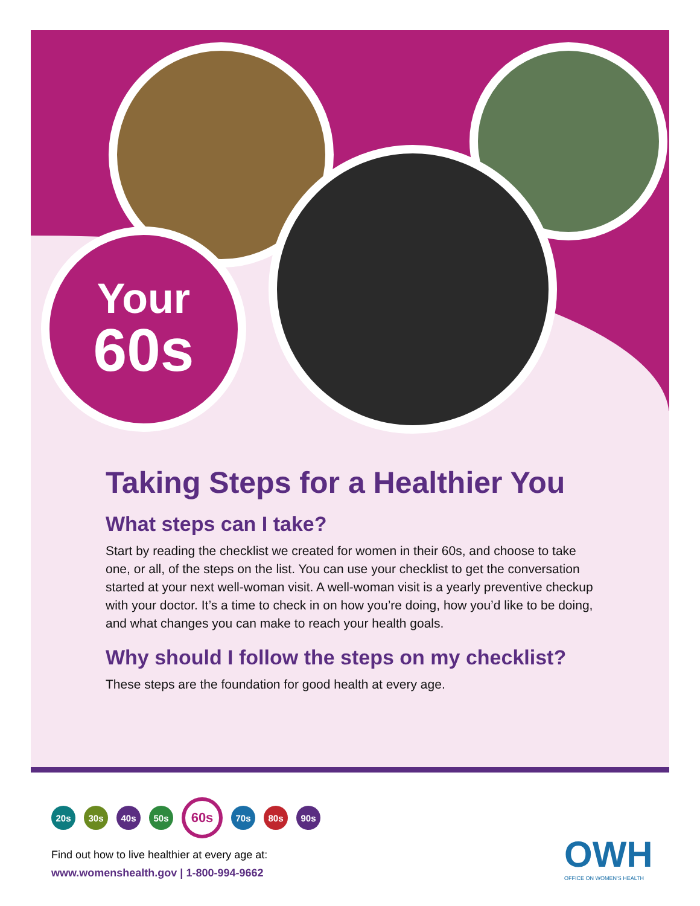Your
60s
Taking Steps for a Healthier You
What steps can I take?
Start by reading the checklist we created for women in their 60s, and choose to take one, or all, of the steps on the list. You can use your checklist to get the conversation started at your next well-woman visit. A well-woman visit is a yearly preventive checkup with your doctor. It’s a time to check in on how you’re doing, how you’d like to be doing, and what changes you can make to reach your health goals.
Why should I follow the steps on my checklist?
These steps are the foundation for good health at every age.
20s 30s 40s 50s
60s
70s 80s 90s
Find out how to live healthier at every age at:
www.womenshealth.gov | 1-800-994-9662
OWH
OFFICE ON WOMEN'S HEALTH